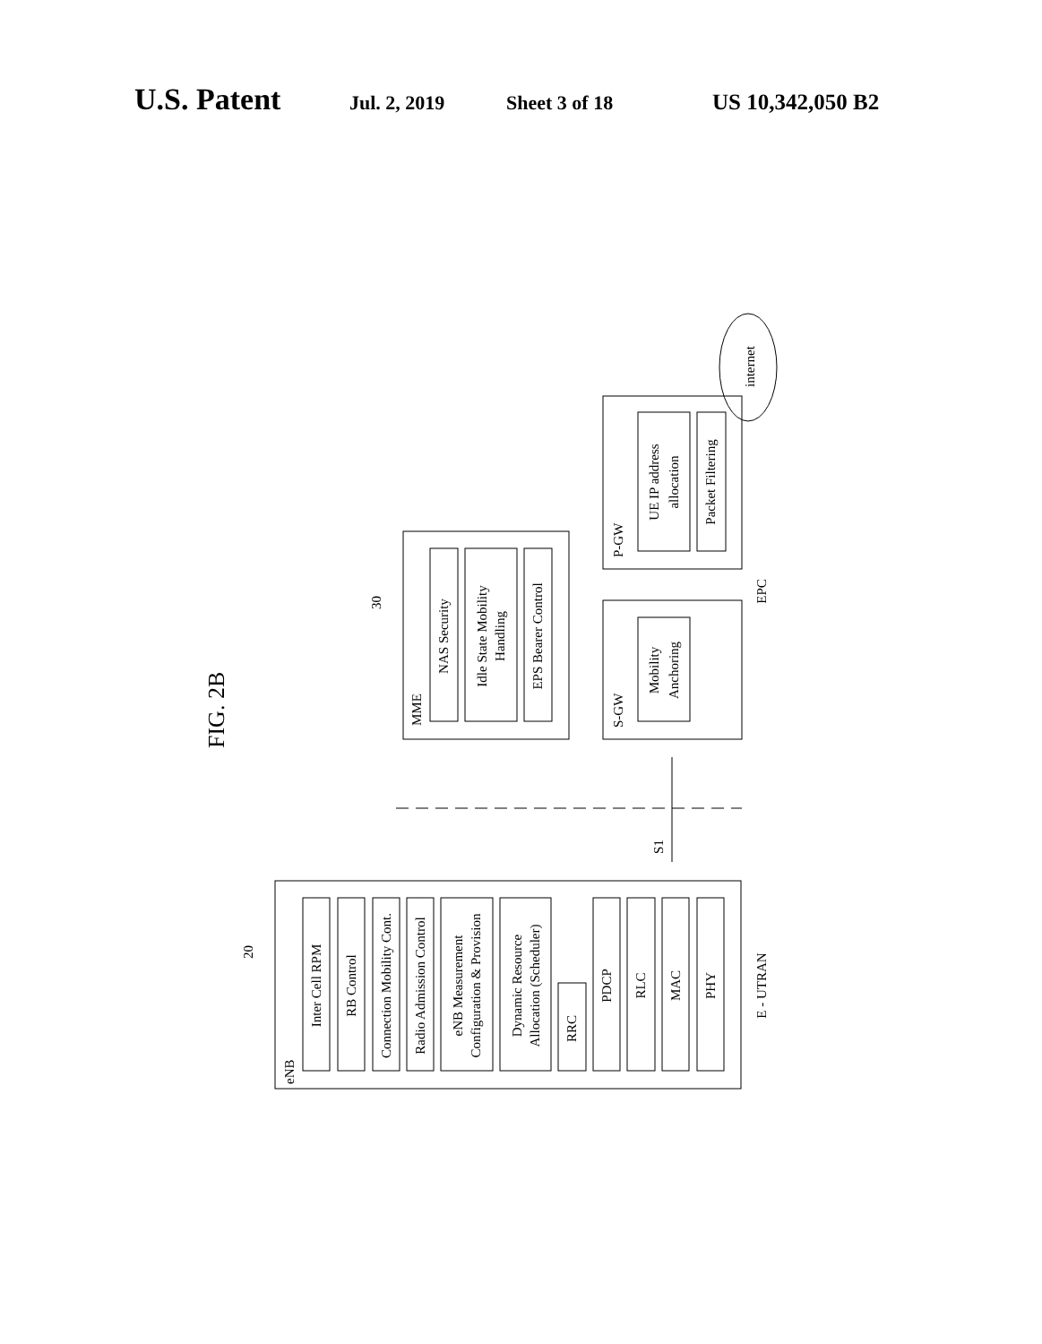U.S. Patent Jul. 2, 2019 Sheet 3 of 18 US 10,342,050 B2
FIG. 2B
eNB
20
Inter Cell RPM
RB Control
Connection Mobility Cont.
Radio Admission Control
eNB Measurement
Configuration & Provision
Dynamic Resource
Allocation (Scheduler)
RRC
PDCP
RLC
MAC
PHY
E - UTRAN
S1
EPC
MME
30
NAS Security
Idle State Mobility
Handling
EPS Bearer Control
S-GW
Mobility
Anchoring
P-GW
UE IP address
allocation
Packet Filtering
internet